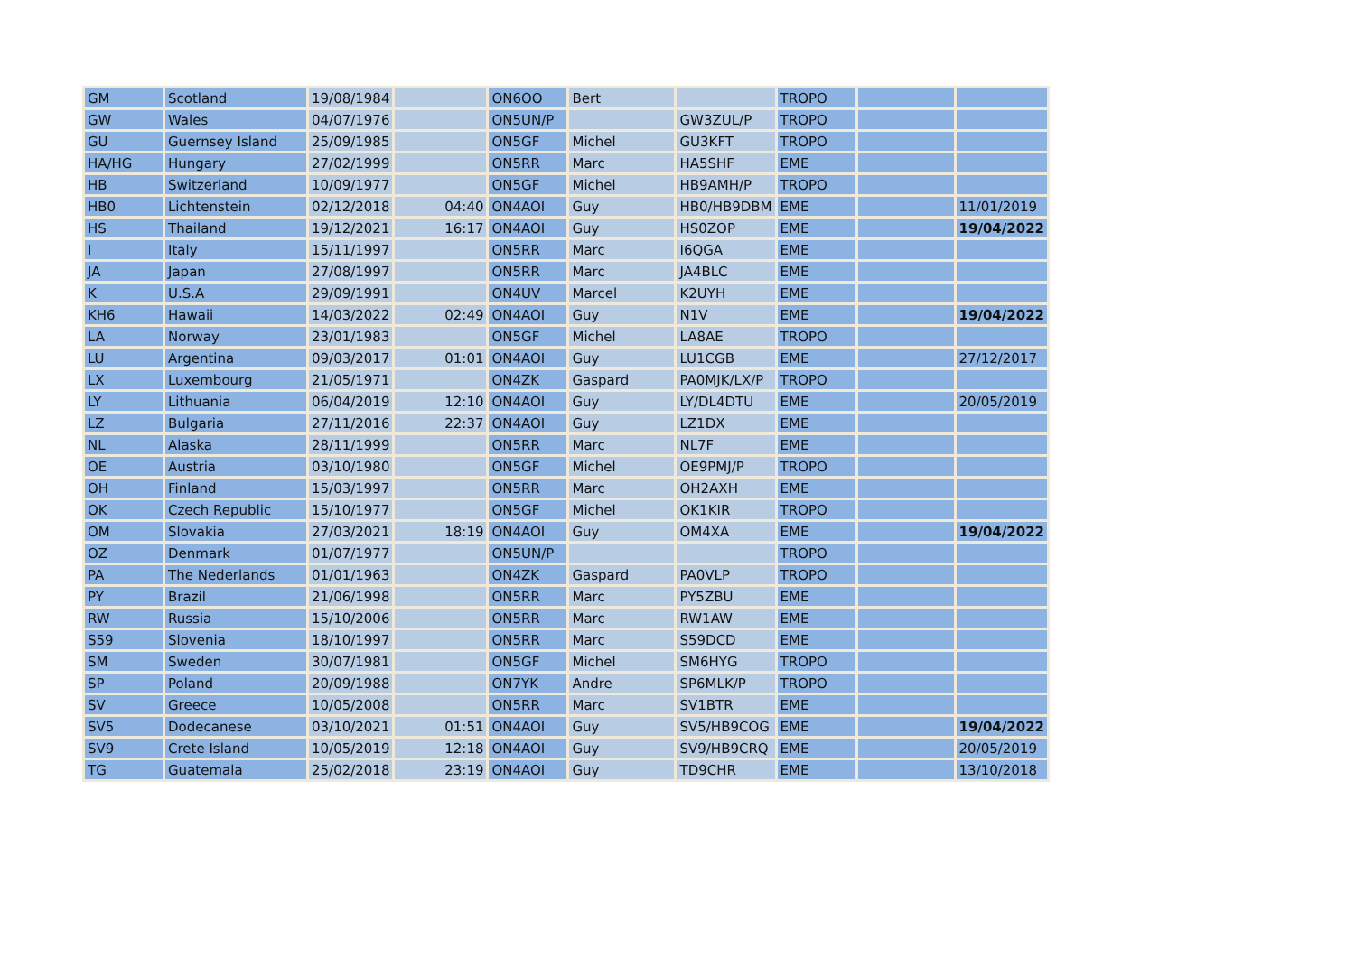| GM | Scotland | 19/08/1984 | | ON6OO | Bert | | TROPO | | |
| GW | Wales | 04/07/1976 | | ON5UN/P | | GW3ZUL/P | TROPO | | |
| GU | Guernsey Island | 25/09/1985 | | ON5GF | Michel | GU3KFT | TROPO | | |
| HA/HG | Hungary | 27/02/1999 | | ON5RR | Marc | HA5SHF | EME | | |
| HB | Switzerland | 10/09/1977 | | ON5GF | Michel | HB9AMH/P | TROPO | | |
| HB0 | Lichtenstein | 02/12/2018 | 04:40 | ON4AOI | Guy | HB0/HB9DBM | EME | | 11/01/2019 |
| HS | Thailand | 19/12/2021 | 16:17 | ON4AOI | Guy | HS0ZOP | EME | | 19/04/2022 |
| I | Italy | 15/11/1997 | | ON5RR | Marc | I6QGA | EME | | |
| JA | Japan | 27/08/1997 | | ON5RR | Marc | JA4BLC | EME | | |
| K | U.S.A | 29/09/1991 | | ON4UV | Marcel | K2UYH | EME | | |
| KH6 | Hawaii | 14/03/2022 | 02:49 | ON4AOI | Guy | N1V | EME | | 19/04/2022 |
| LA | Norway | 23/01/1983 | | ON5GF | Michel | LA8AE | TROPO | | |
| LU | Argentina | 09/03/2017 | 01:01 | ON4AOI | Guy | LU1CGB | EME | | 27/12/2017 |
| LX | Luxembourg | 21/05/1971 | | ON4ZK | Gaspard | PA0MJK/LX/P | TROPO | | |
| LY | Lithuania | 06/04/2019 | 12:10 | ON4AOI | Guy | LY/DL4DTU | EME | | 20/05/2019 |
| LZ | Bulgaria | 27/11/2016 | 22:37 | ON4AOI | Guy | LZ1DX | EME | | |
| NL | Alaska | 28/11/1999 | | ON5RR | Marc | NL7F | EME | | |
| OE | Austria | 03/10/1980 | | ON5GF | Michel | OE9PMJ/P | TROPO | | |
| OH | Finland | 15/03/1997 | | ON5RR | Marc | OH2AXH | EME | | |
| OK | Czech Republic | 15/10/1977 | | ON5GF | Michel | OK1KIR | TROPO | | |
| OM | Slovakia | 27/03/2021 | 18:19 | ON4AOI | Guy | OM4XA | EME | | 19/04/2022 |
| OZ | Denmark | 01/07/1977 | | ON5UN/P | | | TROPO | | |
| PA | The Nederlands | 01/01/1963 | | ON4ZK | Gaspard | PA0VLP | TROPO | | |
| PY | Brazil | 21/06/1998 | | ON5RR | Marc | PY5ZBU | EME | | |
| RW | Russia | 15/10/2006 | | ON5RR | Marc | RW1AW | EME | | |
| S59 | Slovenia | 18/10/1997 | | ON5RR | Marc | S59DCD | EME | | |
| SM | Sweden | 30/07/1981 | | ON5GF | Michel | SM6HYG | TROPO | | |
| SP | Poland | 20/09/1988 | | ON7YK | Andre | SP6MLK/P | TROPO | | |
| SV | Greece | 10/05/2008 | | ON5RR | Marc | SV1BTR | EME | | |
| SV5 | Dodecanese | 03/10/2021 | 01:51 | ON4AOI | Guy | SV5/HB9COG | EME | | 19/04/2022 |
| SV9 | Crete Island | 10/05/2019 | 12:18 | ON4AOI | Guy | SV9/HB9CRQ | EME | | 20/05/2019 |
| TG | Guatemala | 25/02/2018 | 23:19 | ON4AOI | Guy | TD9CHR | EME | | 13/10/2018 |